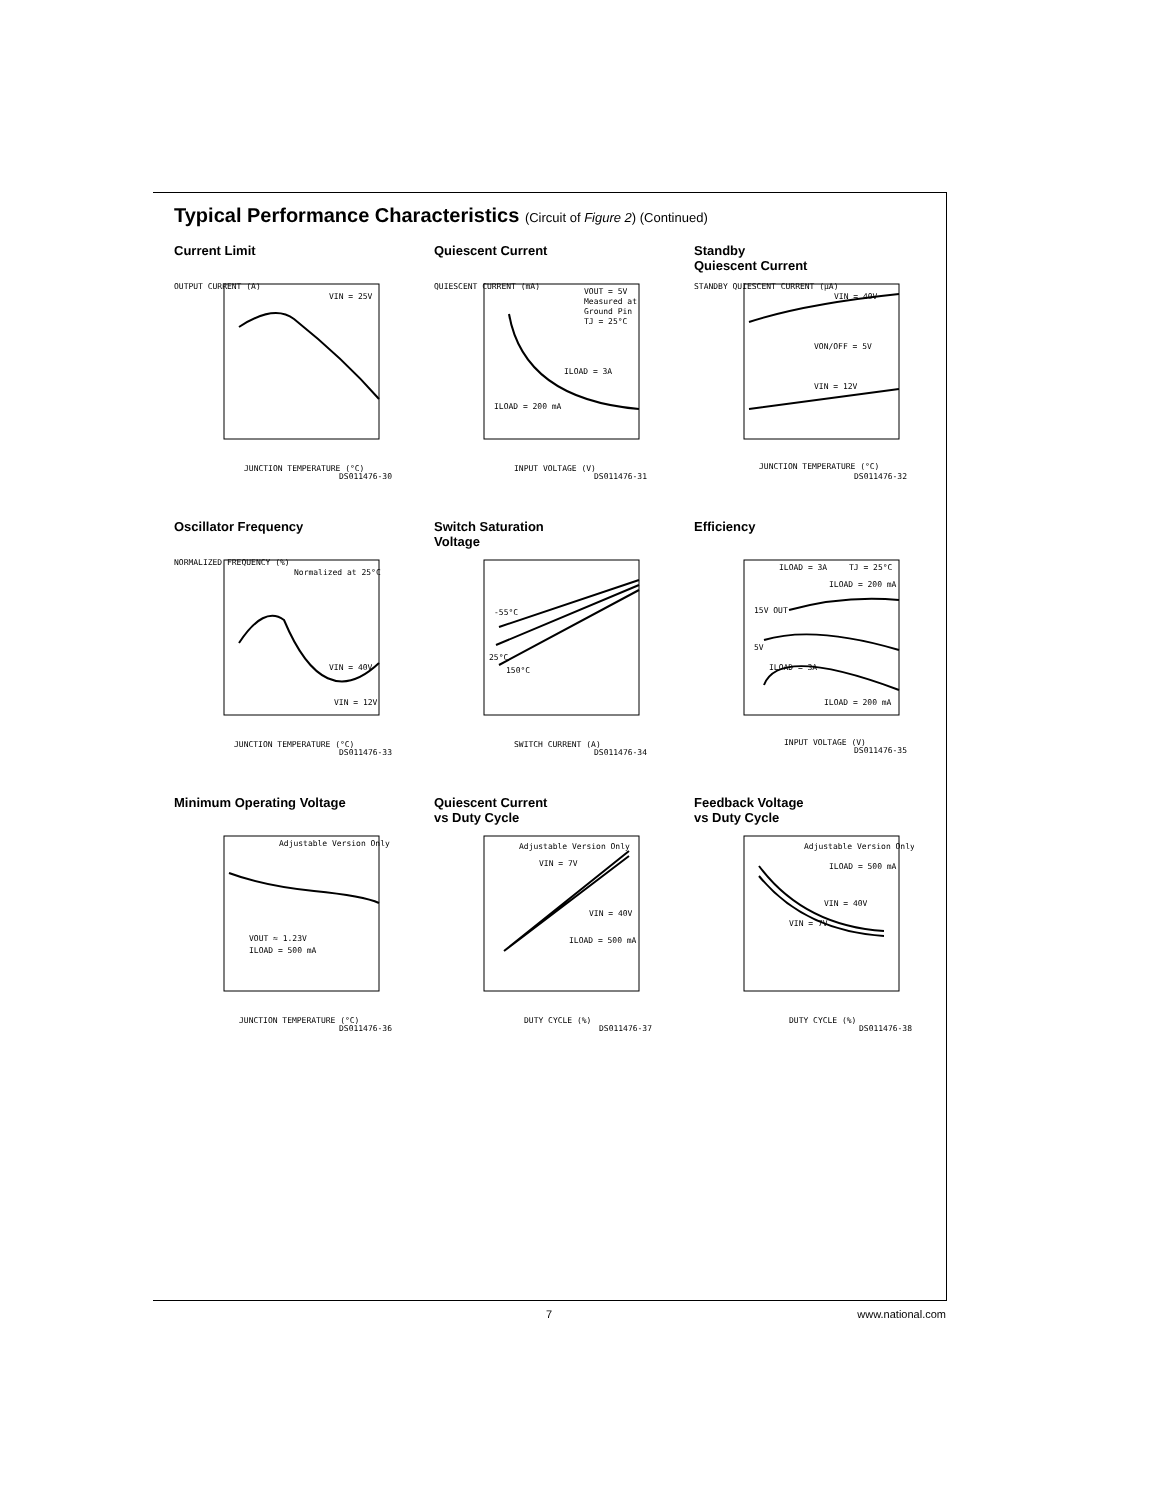Typical Performance Characteristics (Circuit of Figure 2) (Continued)
Current Limit
VIN = 25V
JUNCTION TEMPERATURE (°C)
DS011476-30
OUTPUT CURRENT (A)
Quiescent Current
VOUT = 5V
Measured at
Ground Pin
TJ = 25°C
ILOAD = 3A
ILOAD = 200 mA
INPUT VOLTAGE (V)
DS011476-31
QUIESCENT CURRENT (mA)
Standby
Quiescent Current
VIN = 40V
VON/OFF = 5V
VIN = 12V
JUNCTION TEMPERATURE (°C)
DS011476-32
STANDBY QUIESCENT CURRENT (µA)
Oscillator Frequency
Normalized at 25°C
VIN = 40V
VIN = 12V
JUNCTION TEMPERATURE (°C)
DS011476-33
NORMALIZED FREQUENCY (%)
Switch Saturation
Voltage
-55°C
25°C
150°C
SWITCH CURRENT (A)
DS011476-34
Efficiency
ILOAD = 3A
TJ = 25°C
ILOAD = 200 mA
15V OUT
5V
ILOAD = 3A
ILOAD = 200 mA
INPUT VOLTAGE (V)
DS011476-35
Minimum Operating Voltage
Adjustable Version Only
VOUT ≈ 1.23V
ILOAD = 500 mA
JUNCTION TEMPERATURE (°C)
DS011476-36
Quiescent Current
vs Duty Cycle
Adjustable Version Only
VIN = 7V
VIN = 40V
ILOAD = 500 mA
DUTY CYCLE (%)
DS011476-37
Feedback Voltage
vs Duty Cycle
Adjustable Version Only
ILOAD = 500 mA
VIN = 40V
VIN = 7V
DUTY CYCLE (%)
DS011476-38
7 www.national.com